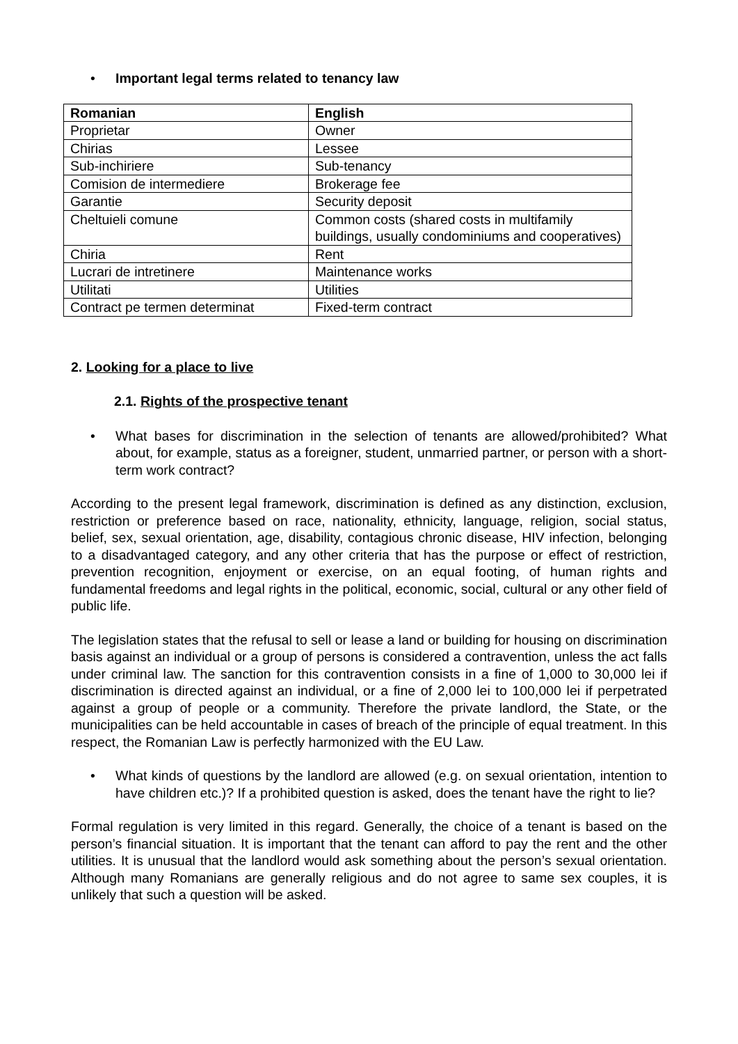• Important legal terms related to tenancy law
| Romanian | English |
| --- | --- |
| Proprietar | Owner |
| Chirias | Lessee |
| Sub-inchiriere | Sub-tenancy |
| Comision de intermediere | Brokerage fee |
| Garantie | Security deposit |
| Cheltuieli comune | Common costs (shared costs in multifamily buildings, usually condominiums and cooperatives) |
| Chiria | Rent |
| Lucrari de intretinere | Maintenance works |
| Utilitati | Utilities |
| Contract pe termen determinat | Fixed-term contract |
2. Looking for a place to live
2.1. Rights of the prospective tenant
• What bases for discrimination in the selection of tenants are allowed/prohibited? What about, for example, status as a foreigner, student, unmarried partner, or person with a short-term work contract?
According to the present legal framework, discrimination is defined as any distinction, exclusion, restriction or preference based on race, nationality, ethnicity, language, religion, social status, belief, sex, sexual orientation, age, disability, contagious chronic disease, HIV infection, belonging to a disadvantaged category, and any other criteria that has the purpose or effect of restriction, prevention recognition, enjoyment or exercise, on an equal footing, of human rights and fundamental freedoms and legal rights in the political, economic, social, cultural or any other field of public life.
The legislation states that the refusal to sell or lease a land or building for housing on discrimination basis against an individual or a group of persons is considered a contravention, unless the act falls under criminal law. The sanction for this contravention consists in a fine of 1,000 to 30,000 lei if discrimination is directed against an individual, or a fine of 2,000 lei to 100,000 lei if perpetrated against a group of people or a community. Therefore the private landlord, the State, or the municipalities can be held accountable in cases of breach of the principle of equal treatment. In this respect, the Romanian Law is perfectly harmonized with the EU Law.
• What kinds of questions by the landlord are allowed (e.g. on sexual orientation, intention to have children etc.)? If a prohibited question is asked, does the tenant have the right to lie?
Formal regulation is very limited in this regard. Generally, the choice of a tenant is based on the person’s financial situation. It is important that the tenant can afford to pay the rent and the other utilities. It is unusual that the landlord would ask something about the person’s sexual orientation. Although many Romanians are generally religious and do not agree to same sex couples, it is unlikely that such a question will be asked.